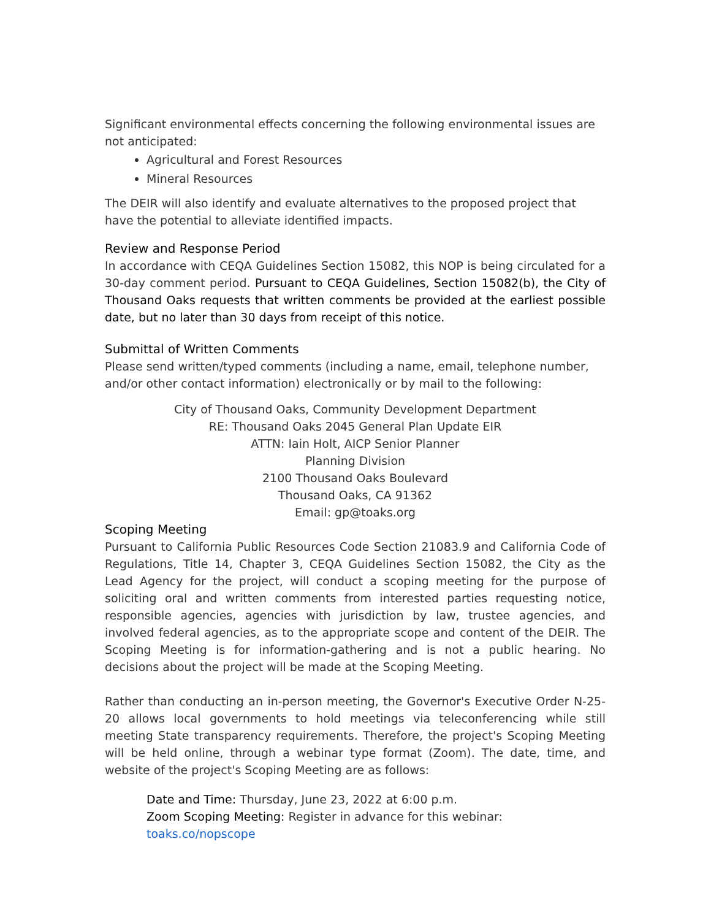Significant environmental effects concerning the following environmental issues are not anticipated:
Agricultural and Forest Resources
Mineral Resources
The DEIR will also identify and evaluate alternatives to the proposed project that have the potential to alleviate identified impacts.
Review and Response Period
In accordance with CEQA Guidelines Section 15082, this NOP is being circulated for a 30-day comment period. Pursuant to CEQA Guidelines, Section 15082(b), the City of Thousand Oaks requests that written comments be provided at the earliest possible date, but no later than 30 days from receipt of this notice.
Submittal of Written Comments
Please send written/typed comments (including a name, email, telephone number, and/or other contact information) electronically or by mail to the following:
City of Thousand Oaks, Community Development Department
RE: Thousand Oaks 2045 General Plan Update EIR
ATTN: Iain Holt, AICP Senior Planner
Planning Division
2100 Thousand Oaks Boulevard
Thousand Oaks, CA 91362
Email: gp@toaks.org
Scoping Meeting
Pursuant to California Public Resources Code Section 21083.9 and California Code of Regulations, Title 14, Chapter 3, CEQA Guidelines Section 15082, the City as the Lead Agency for the project, will conduct a scoping meeting for the purpose of soliciting oral and written comments from interested parties requesting notice, responsible agencies, agencies with jurisdiction by law, trustee agencies, and involved federal agencies, as to the appropriate scope and content of the DEIR. The Scoping Meeting is for information-gathering and is not a public hearing. No decisions about the project will be made at the Scoping Meeting.
Rather than conducting an in-person meeting, the Governor's Executive Order N-25-20 allows local governments to hold meetings via teleconferencing while still meeting State transparency requirements. Therefore, the project's Scoping Meeting will be held online, through a webinar type format (Zoom). The date, time, and website of the project's Scoping Meeting are as follows:
Date and Time: Thursday, June 23, 2022 at 6:00 p.m.
Zoom Scoping Meeting: Register in advance for this webinar: toaks.co/nopscope